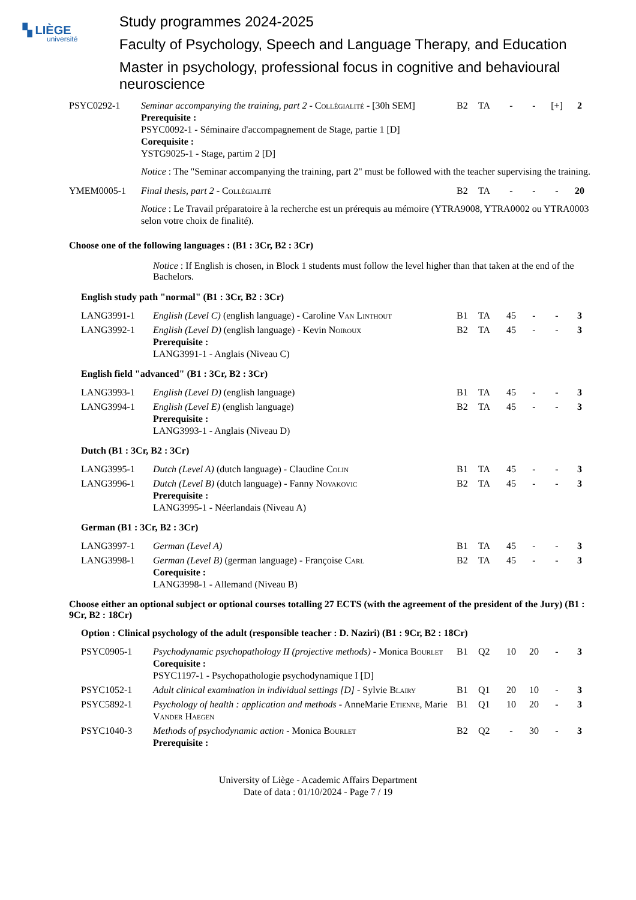▚ LIÈGE
université
Study programmes 2024-2025
Faculty of Psychology, Speech and Language Therapy, and Education
Master in psychology, professional focus in cognitive and behavioural neuroscience
| PSYC0292-1 | Seminar accompanying the training, part 2 - Collégialité - [30h SEM] Prerequisite : PSYC0092-1 - Séminaire d'accompagnement de Stage, partie 1 [D] Corequisite : YSTG9025-1 - Stage, partim 2 [D] | B2 | TA | - | - | [+] | 2 |
| | Notice : The "Seminar accompanying the training, part 2" must be followed with the teacher supervising the training. | | | | | | |
| YMEM0005-1 | Final thesis, part 2 - Collégialité | B2 | TA | - | - | - | 20 |
| | Notice : Le Travail préparatoire à la recherche est un prérequis au mémoire (YTRA9008, YTRA0002 ou YTRA0003 selon votre choix de finalité). | | | | | | |
Choose one of the following languages : (B1 : 3Cr, B2 : 3Cr)
Notice : If English is chosen, in Block 1 students must follow the level higher than that taken at the end of the Bachelors.
English study path "normal" (B1 : 3Cr, B2 : 3Cr)
| LANG3991-1 | English (Level C) (english language) - Caroline Van Linthout | B1 | TA | 45 | - | - | 3 |
| LANG3992-1 | English (Level D) (english language) - Kevin Noiroux Prerequisite : LANG3991-1 - Anglais (Niveau C) | B2 | TA | 45 | - | - | 3 |
English field "advanced" (B1 : 3Cr, B2 : 3Cr)
| LANG3993-1 | English (Level D) (english language) | B1 | TA | 45 | - | - | 3 |
| LANG3994-1 | English (Level E) (english language) Prerequisite : LANG3993-1 - Anglais (Niveau D) | B2 | TA | 45 | - | - | 3 |
Dutch (B1 : 3Cr, B2 : 3Cr)
| LANG3995-1 | Dutch (Level A) (dutch language) - Claudine Colin | B1 | TA | 45 | - | - | 3 |
| LANG3996-1 | Dutch (Level B) (dutch language) - Fanny Novakovic Prerequisite : LANG3995-1 - Néerlandais (Niveau A) | B2 | TA | 45 | - | - | 3 |
German (B1 : 3Cr, B2 : 3Cr)
| LANG3997-1 | German (Level A) | B1 | TA | 45 | - | - | 3 |
| LANG3998-1 | German (Level B) (german language) - Françoise Carl Corequisite : LANG3998-1 - Allemand (Niveau B) | B2 | TA | 45 | - | - | 3 |
Choose either an optional subject or optional courses totalling 27 ECTS (with the agreement of the president of the Jury) (B1 : 9Cr, B2 : 18Cr)
Option : Clinical psychology of the adult (responsible teacher : D. Naziri) (B1 : 9Cr, B2 : 18Cr)
| PSYC0905-1 | Psychodynamic psychopathology II (projective methods) - Monica Bourlet Corequisite : PSYC1197-1 - Psychopathologie psychodynamique I [D] | B1 | Q2 | 10 | 20 | - | 3 |
| PSYC1052-1 | Adult clinical examination in individual settings [D] - Sylvie Blairy | B1 | Q1 | 20 | 10 | - | 3 |
| PSYC5892-1 | Psychology of health : application and methods - AnneMarie Etienne , Marie Vander Haegen | B1 | Q1 | 10 | 20 | - | 3 |
| PSYC1040-3 | Methods of psychodynamic action - Monica Bourlet Prerequisite : | B2 | Q2 | - | 30 | - | 3 |
University of Liège - Academic Affairs Department
Date of data : 01/10/2024 - Page 7 / 19